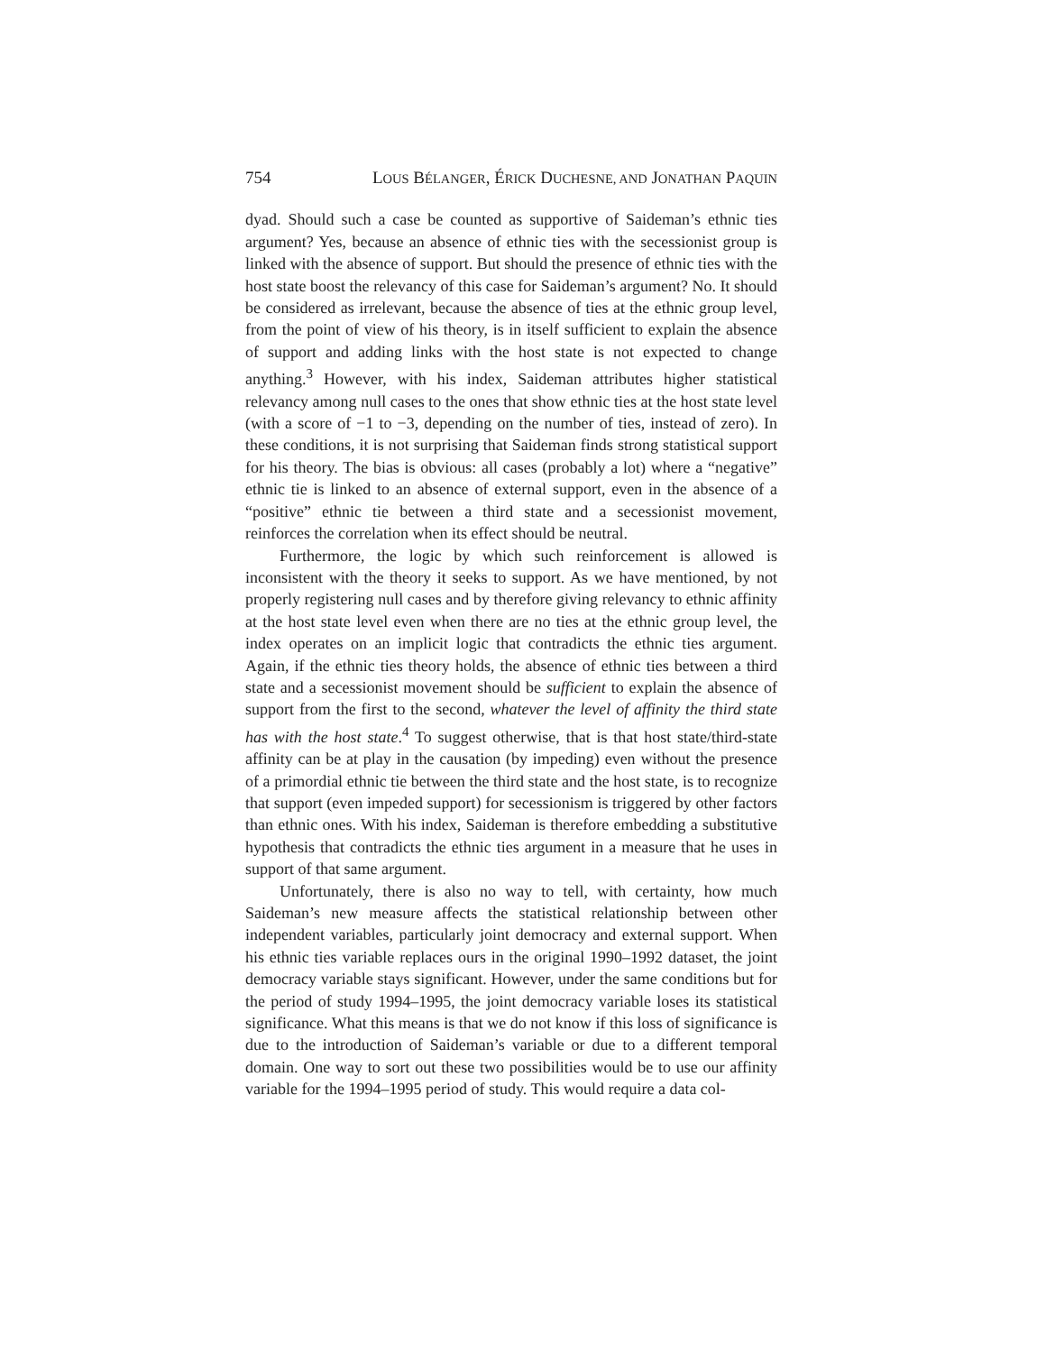754 LOUS BÉLANGER, ÉRICK DUCHESNE, AND JONATHAN PAQUIN
dyad. Should such a case be counted as supportive of Saideman’s ethnic ties argument? Yes, because an absence of ethnic ties with the secessionist group is linked with the absence of support. But should the presence of ethnic ties with the host state boost the relevancy of this case for Saideman’s argument? No. It should be considered as irrelevant, because the absence of ties at the ethnic group level, from the point of view of his theory, is in itself sufficient to explain the absence of support and adding links with the host state is not expected to change anything.<sup>3</sup> However, with his index, Saideman attributes higher statistical relevancy among null cases to the ones that show ethnic ties at the host state level (with a score of −1 to −3, depending on the number of ties, instead of zero). In these conditions, it is not surprising that Saideman finds strong statistical support for his theory. The bias is obvious: all cases (probably a lot) where a “negative” ethnic tie is linked to an absence of external support, even in the absence of a “positive” ethnic tie between a third state and a secessionist movement, reinforces the correlation when its effect should be neutral.
Furthermore, the logic by which such reinforcement is allowed is inconsistent with the theory it seeks to support. As we have mentioned, by not properly registering null cases and by therefore giving relevancy to ethnic affinity at the host state level even when there are no ties at the ethnic group level, the index operates on an implicit logic that contradicts the ethnic ties argument. Again, if the ethnic ties theory holds, the absence of ethnic ties between a third state and a secessionist movement should be sufficient to explain the absence of support from the first to the second, whatever the level of affinity the third state has with the host state.<sup>4</sup> To suggest otherwise, that is that host state/third-state affinity can be at play in the causation (by impeding) even without the presence of a primordial ethnic tie between the third state and the host state, is to recognize that support (even impeded support) for secessionism is triggered by other factors than ethnic ones. With his index, Saideman is therefore embedding a substitutive hypothesis that contradicts the ethnic ties argument in a measure that he uses in support of that same argument.
Unfortunately, there is also no way to tell, with certainty, how much Saideman’s new measure affects the statistical relationship between other independent variables, particularly joint democracy and external support. When his ethnic ties variable replaces ours in the original 1990–1992 dataset, the joint democracy variable stays significant. However, under the same conditions but for the period of study 1994–1995, the joint democracy variable loses its statistical significance. What this means is that we do not know if this loss of significance is due to the introduction of Saideman’s variable or due to a different temporal domain. One way to sort out these two possibilities would be to use our affinity variable for the 1994–1995 period of study. This would require a data col-